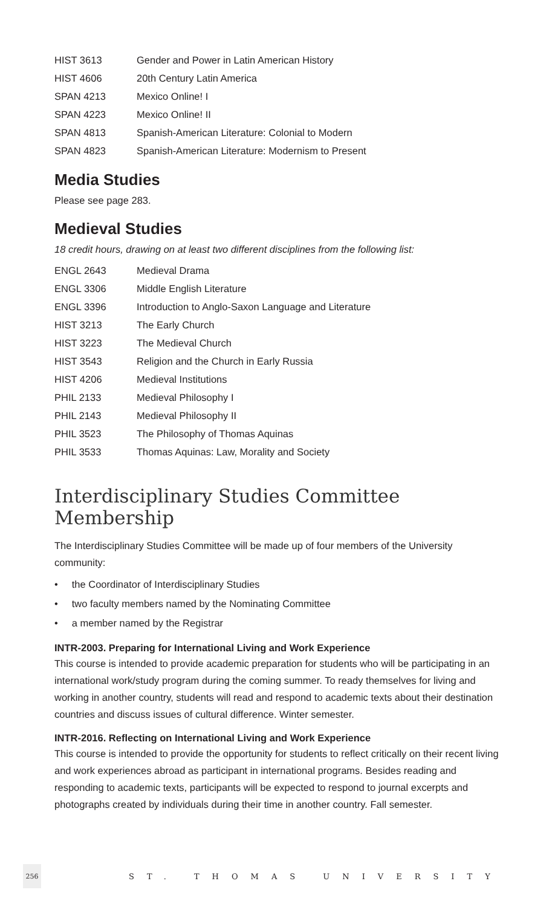| HIST 3613 | Gender and Power in Latin American History |
| HIST 4606 | 20th Century Latin America |
| SPAN 4213 | Mexico Online! I |
| SPAN 4223 | Mexico Online! II |
| SPAN 4813 | Spanish-American Literature: Colonial to Modern |
| SPAN 4823 | Spanish-American Literature: Modernism to Present |
Media Studies
Please see page 283.
Medieval Studies
18 credit hours, drawing on at least two different disciplines from the following list:
| ENGL 2643 | Medieval Drama |
| ENGL 3306 | Middle English Literature |
| ENGL 3396 | Introduction to Anglo-Saxon Language and Literature |
| HIST 3213 | The Early Church |
| HIST 3223 | The Medieval Church |
| HIST 3543 | Religion and the Church in Early Russia |
| HIST 4206 | Medieval Institutions |
| PHIL 2133 | Medieval Philosophy I |
| PHIL 2143 | Medieval Philosophy II |
| PHIL 3523 | The Philosophy of Thomas Aquinas |
| PHIL 3533 | Thomas Aquinas: Law, Morality and Society |
Interdisciplinary Studies Committee Membership
The Interdisciplinary Studies Committee will be made up of four members of the University community:
• the Coordinator of Interdisciplinary Studies
• two faculty members named by the Nominating Committee
• a member named by the Registrar
INTR-2003. Preparing for International Living and Work Experience
This course is intended to provide academic preparation for students who will be participating in an international work/study program during the coming summer. To ready themselves for living and working in another country, students will read and respond to academic texts about their destination countries and discuss issues of cultural difference. Winter semester.
INTR-2016. Reflecting on International Living and Work Experience
This course is intended to provide the opportunity for students to reflect critically on their recent living and work experiences abroad as participant in international programs. Besides reading and responding to academic texts, participants will be expected to respond to journal excerpts and photographs created by individuals during their time in another country. Fall semester.
256
ST. THOMAS UNIVERSITY